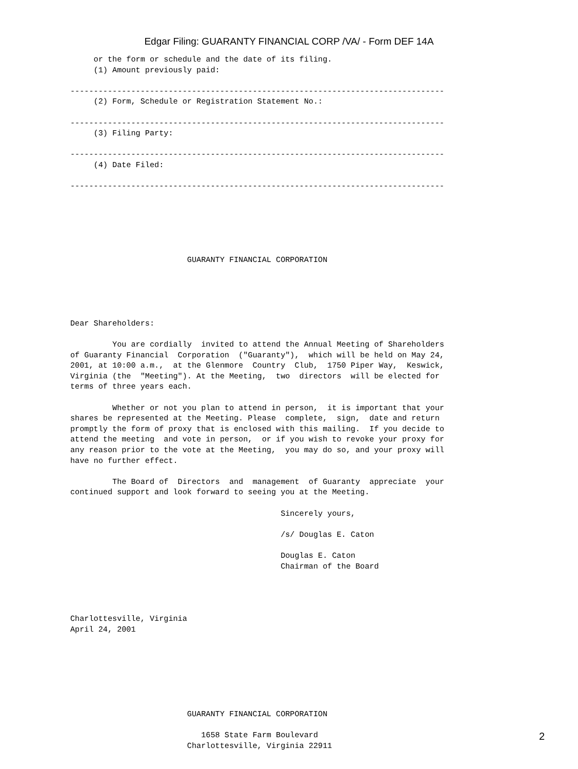Edgar Filing: GUARANTY FINANCIAL CORP /VA/ - Form DEF 14A
     or the form or schedule and the date of its filing.
     (1) Amount previously paid:

--------------------------------------------------------------------------------
     (2) Form, Schedule or Registration Statement No.:

--------------------------------------------------------------------------------
     (3) Filing Party:

--------------------------------------------------------------------------------
     (4) Date Filed:

--------------------------------------------------------------------------------






                         GUARANTY FINANCIAL CORPORATION





Dear Shareholders:

         You are cordially  invited to attend the Annual Meeting of Shareholders
of Guaranty Financial  Corporation  ("Guaranty"),  which will be held on May 24,
2001, at 10:00 a.m.,  at the Glenmore  Country  Club,  1750 Piper Way,  Keswick,
Virginia (the  "Meeting"). At the Meeting,  two  directors  will be elected for
terms of three years each.

         Whether or not you plan to attend in person,  it is important that your
shares be represented at the Meeting. Please  complete,  sign,  date and return
promptly the form of proxy that is enclosed with this mailing.  If you decide to
attend the meeting  and vote in person,  or if you wish to revoke your proxy for
any reason prior to the vote at the Meeting,  you may do so, and your proxy will
have no further effect.

         The Board of  Directors  and  management  of Guaranty  appreciate  your
continued support and look forward to seeing you at the Meeting.

                                             Sincerely yours,

                                             /s/ Douglas E. Caton

                                             Douglas E. Caton
                                             Chairman of the Board




Charlottesville, Virginia
April 24, 2001







                         GUARANTY FINANCIAL CORPORATION

                            1658 State Farm Boulevard
                         Charlottesville, Virginia 22911
2